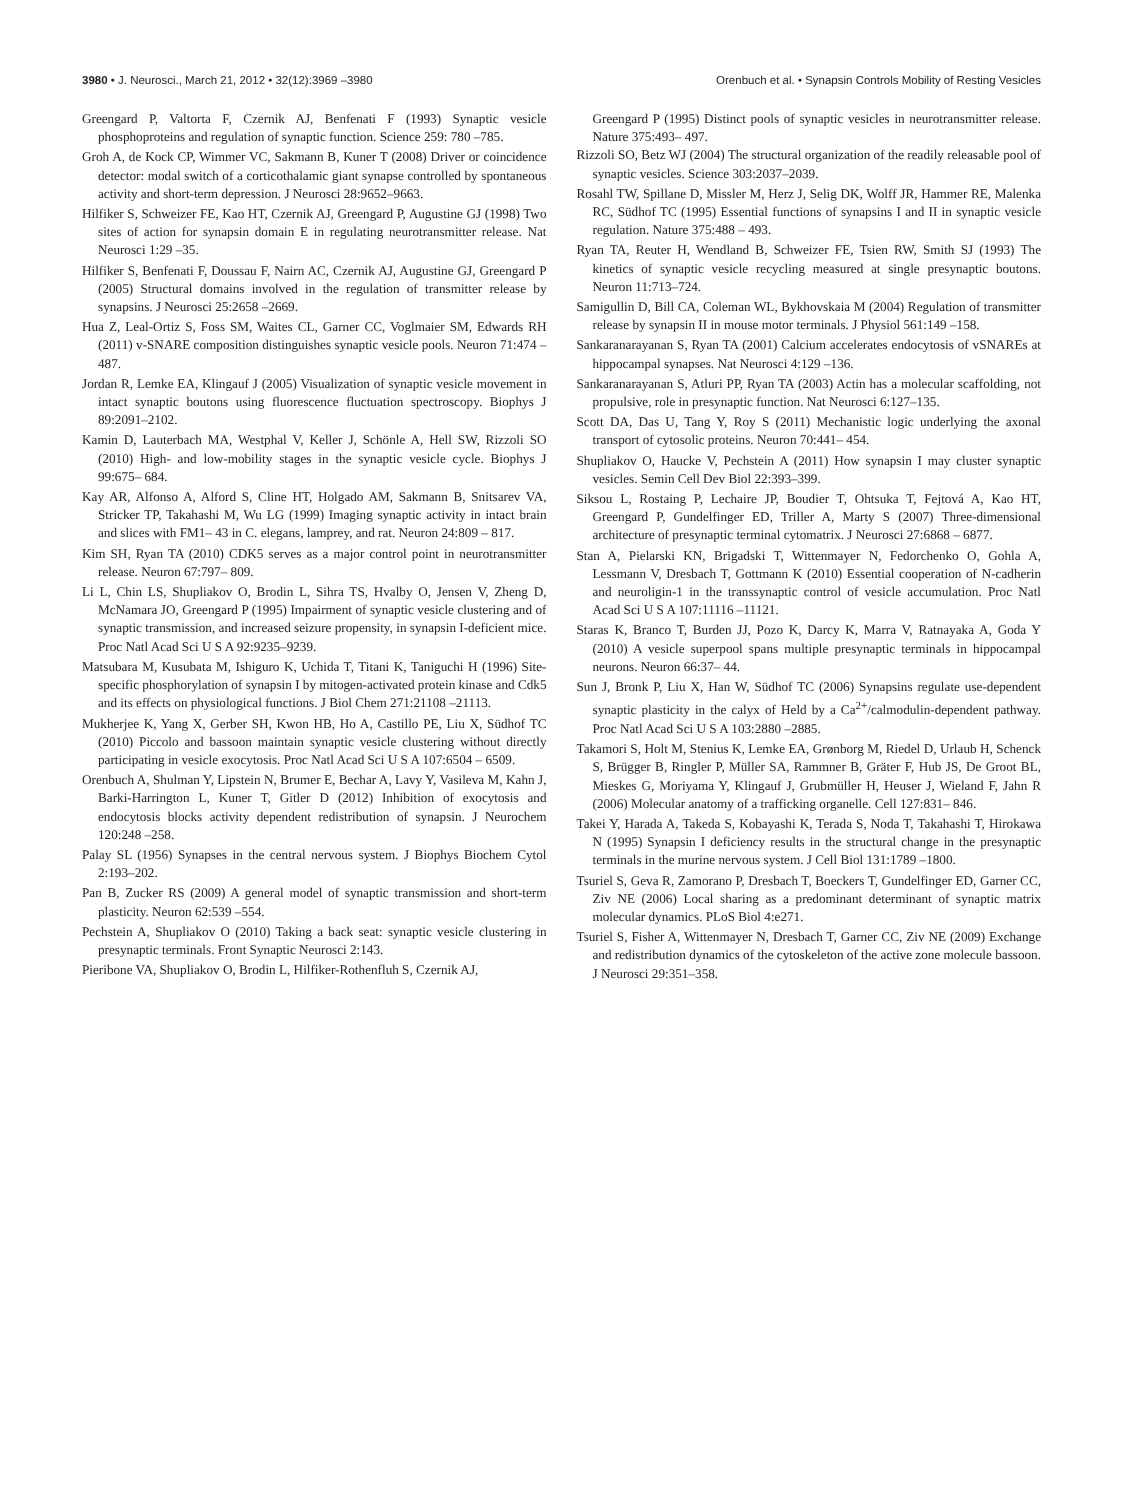3980 • J. Neurosci., March 21, 2012 • 32(12):3969 –3980 Orenbuch et al. • Synapsin Controls Mobility of Resting Vesicles
Greengard P, Valtorta F, Czernik AJ, Benfenati F (1993) Synaptic vesicle phosphoproteins and regulation of synaptic function. Science 259: 780 –785.
Groh A, de Kock CP, Wimmer VC, Sakmann B, Kuner T (2008) Driver or coincidence detector: modal switch of a corticothalamic giant synapse controlled by spontaneous activity and short-term depression. J Neurosci 28:9652–9663.
Hilfiker S, Schweizer FE, Kao HT, Czernik AJ, Greengard P, Augustine GJ (1998) Two sites of action for synapsin domain E in regulating neurotransmitter release. Nat Neurosci 1:29 –35.
Hilfiker S, Benfenati F, Doussau F, Nairn AC, Czernik AJ, Augustine GJ, Greengard P (2005) Structural domains involved in the regulation of transmitter release by synapsins. J Neurosci 25:2658 –2669.
Hua Z, Leal-Ortiz S, Foss SM, Waites CL, Garner CC, Voglmaier SM, Edwards RH (2011) v-SNARE composition distinguishes synaptic vesicle pools. Neuron 71:474 – 487.
Jordan R, Lemke EA, Klingauf J (2005) Visualization of synaptic vesicle movement in intact synaptic boutons using fluorescence fluctuation spectroscopy. Biophys J 89:2091–2102.
Kamin D, Lauterbach MA, Westphal V, Keller J, Schönle A, Hell SW, Rizzoli SO (2010) High- and low-mobility stages in the synaptic vesicle cycle. Biophys J 99:675– 684.
Kay AR, Alfonso A, Alford S, Cline HT, Holgado AM, Sakmann B, Snitsarev VA, Stricker TP, Takahashi M, Wu LG (1999) Imaging synaptic activity in intact brain and slices with FM1– 43 in C. elegans, lamprey, and rat. Neuron 24:809 – 817.
Kim SH, Ryan TA (2010) CDK5 serves as a major control point in neurotransmitter release. Neuron 67:797– 809.
Li L, Chin LS, Shupliakov O, Brodin L, Sihra TS, Hvalby O, Jensen V, Zheng D, McNamara JO, Greengard P (1995) Impairment of synaptic vesicle clustering and of synaptic transmission, and increased seizure propensity, in synapsin I-deficient mice. Proc Natl Acad Sci U S A 92:9235–9239.
Matsubara M, Kusubata M, Ishiguro K, Uchida T, Titani K, Taniguchi H (1996) Site-specific phosphorylation of synapsin I by mitogen-activated protein kinase and Cdk5 and its effects on physiological functions. J Biol Chem 271:21108 –21113.
Mukherjee K, Yang X, Gerber SH, Kwon HB, Ho A, Castillo PE, Liu X, Südhof TC (2010) Piccolo and bassoon maintain synaptic vesicle clustering without directly participating in vesicle exocytosis. Proc Natl Acad Sci U S A 107:6504 – 6509.
Orenbuch A, Shulman Y, Lipstein N, Brumer E, Bechar A, Lavy Y, Vasileva M, Kahn J, Barki-Harrington L, Kuner T, Gitler D (2012) Inhibition of exocytosis and endocytosis blocks activity dependent redistribution of synapsin. J Neurochem 120:248 –258.
Palay SL (1956) Synapses in the central nervous system. J Biophys Biochem Cytol 2:193–202.
Pan B, Zucker RS (2009) A general model of synaptic transmission and short-term plasticity. Neuron 62:539 –554.
Pechstein A, Shupliakov O (2010) Taking a back seat: synaptic vesicle clustering in presynaptic terminals. Front Synaptic Neurosci 2:143.
Pieribone VA, Shupliakov O, Brodin L, Hilfiker-Rothenfluh S, Czernik AJ,
Greengard P (1995) Distinct pools of synaptic vesicles in neurotransmitter release. Nature 375:493– 497.
Rizzoli SO, Betz WJ (2004) The structural organization of the readily releasable pool of synaptic vesicles. Science 303:2037–2039.
Rosahl TW, Spillane D, Missler M, Herz J, Selig DK, Wolff JR, Hammer RE, Malenka RC, Südhof TC (1995) Essential functions of synapsins I and II in synaptic vesicle regulation. Nature 375:488 – 493.
Ryan TA, Reuter H, Wendland B, Schweizer FE, Tsien RW, Smith SJ (1993) The kinetics of synaptic vesicle recycling measured at single presynaptic boutons. Neuron 11:713–724.
Samigullin D, Bill CA, Coleman WL, Bykhovskaia M (2004) Regulation of transmitter release by synapsin II in mouse motor terminals. J Physiol 561:149 –158.
Sankaranarayanan S, Ryan TA (2001) Calcium accelerates endocytosis of vSNAREs at hippocampal synapses. Nat Neurosci 4:129 –136.
Sankaranarayanan S, Atluri PP, Ryan TA (2003) Actin has a molecular scaffolding, not propulsive, role in presynaptic function. Nat Neurosci 6:127–135.
Scott DA, Das U, Tang Y, Roy S (2011) Mechanistic logic underlying the axonal transport of cytosolic proteins. Neuron 70:441– 454.
Shupliakov O, Haucke V, Pechstein A (2011) How synapsin I may cluster synaptic vesicles. Semin Cell Dev Biol 22:393–399.
Siksou L, Rostaing P, Lechaire JP, Boudier T, Ohtsuka T, Fejtová A, Kao HT, Greengard P, Gundelfinger ED, Triller A, Marty S (2007) Three-dimensional architecture of presynaptic terminal cytomatrix. J Neurosci 27:6868 – 6877.
Stan A, Pielarski KN, Brigadski T, Wittenmayer N, Fedorchenko O, Gohla A, Lessmann V, Dresbach T, Gottmann K (2010) Essential cooperation of N-cadherin and neuroligin-1 in the transsynaptic control of vesicle accumulation. Proc Natl Acad Sci U S A 107:11116 –11121.
Staras K, Branco T, Burden JJ, Pozo K, Darcy K, Marra V, Ratnayaka A, Goda Y (2010) A vesicle superpool spans multiple presynaptic terminals in hippocampal neurons. Neuron 66:37– 44.
Sun J, Bronk P, Liu X, Han W, Südhof TC (2006) Synapsins regulate use-dependent synaptic plasticity in the calyx of Held by a Ca<sup>2+</sup>/calmodulin-dependent pathway. Proc Natl Acad Sci U S A 103:2880 –2885.
Takamori S, Holt M, Stenius K, Lemke EA, Grønborg M, Riedel D, Urlaub H, Schenck S, Brügger B, Ringler P, Müller SA, Rammner B, Gräter F, Hub JS, De Groot BL, Mieskes G, Moriyama Y, Klingauf J, Grubmüller H, Heuser J, Wieland F, Jahn R (2006) Molecular anatomy of a trafficking organelle. Cell 127:831– 846.
Takei Y, Harada A, Takeda S, Kobayashi K, Terada S, Noda T, Takahashi T, Hirokawa N (1995) Synapsin I deficiency results in the structural change in the presynaptic terminals in the murine nervous system. J Cell Biol 131:1789 –1800.
Tsuriel S, Geva R, Zamorano P, Dresbach T, Boeckers T, Gundelfinger ED, Garner CC, Ziv NE (2006) Local sharing as a predominant determinant of synaptic matrix molecular dynamics. PLoS Biol 4:e271.
Tsuriel S, Fisher A, Wittenmayer N, Dresbach T, Garner CC, Ziv NE (2009) Exchange and redistribution dynamics of the cytoskeleton of the active zone molecule bassoon. J Neurosci 29:351–358.